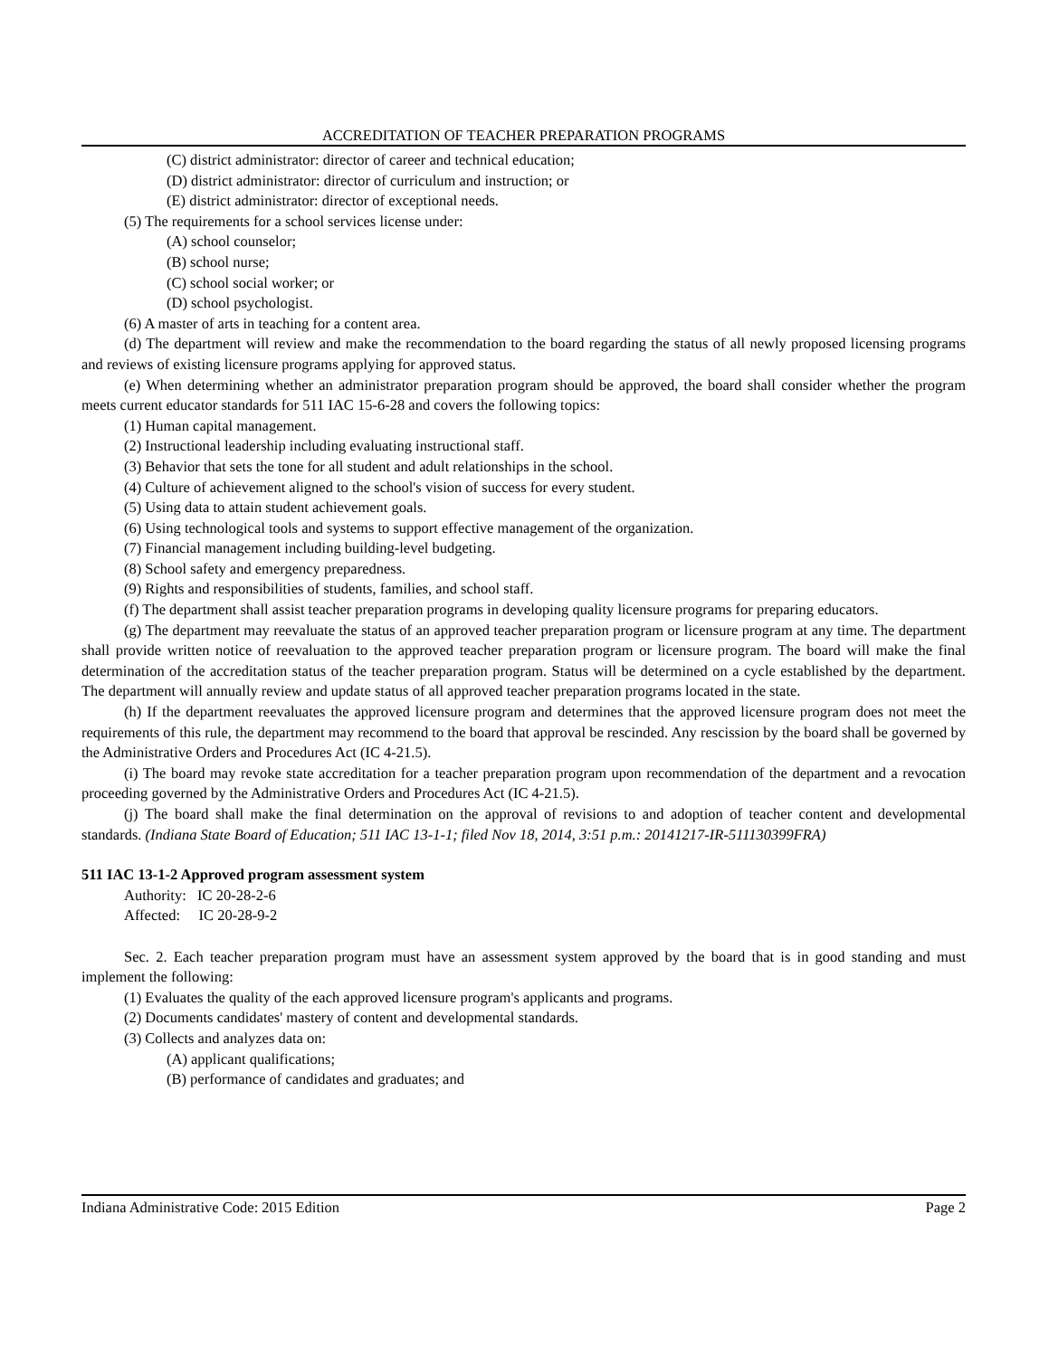ACCREDITATION OF TEACHER PREPARATION PROGRAMS
(C) district administrator: director of career and technical education;
(D) district administrator: director of curriculum and instruction; or
(E) district administrator: director of exceptional needs.
(5) The requirements for a school services license under:
(A) school counselor;
(B) school nurse;
(C) school social worker; or
(D) school psychologist.
(6) A master of arts in teaching for a content area.
(d) The department will review and make the recommendation to the board regarding the status of all newly proposed licensing programs and reviews of existing licensure programs applying for approved status.
(e) When determining whether an administrator preparation program should be approved, the board shall consider whether the program meets current educator standards for 511 IAC 15-6-28 and covers the following topics:
(1) Human capital management.
(2) Instructional leadership including evaluating instructional staff.
(3) Behavior that sets the tone for all student and adult relationships in the school.
(4) Culture of achievement aligned to the school's vision of success for every student.
(5) Using data to attain student achievement goals.
(6) Using technological tools and systems to support effective management of the organization.
(7) Financial management including building-level budgeting.
(8) School safety and emergency preparedness.
(9) Rights and responsibilities of students, families, and school staff.
(f) The department shall assist teacher preparation programs in developing quality licensure programs for preparing educators.
(g) The department may reevaluate the status of an approved teacher preparation program or licensure program at any time. The department shall provide written notice of reevaluation to the approved teacher preparation program or licensure program. The board will make the final determination of the accreditation status of the teacher preparation program. Status will be determined on a cycle established by the department. The department will annually review and update status of all approved teacher preparation programs located in the state.
(h) If the department reevaluates the approved licensure program and determines that the approved licensure program does not meet the requirements of this rule, the department may recommend to the board that approval be rescinded. Any rescission by the board shall be governed by the Administrative Orders and Procedures Act (IC 4-21.5).
(i) The board may revoke state accreditation for a teacher preparation program upon recommendation of the department and a revocation proceeding governed by the Administrative Orders and Procedures Act (IC 4-21.5).
(j) The board shall make the final determination on the approval of revisions to and adoption of teacher content and developmental standards. (Indiana State Board of Education; 511 IAC 13-1-1; filed Nov 18, 2014, 3:51 p.m.: 20141217-IR-511130399FRA)
511 IAC 13-1-2 Approved program assessment system
Authority: IC 20-28-2-6
Affected: IC 20-28-9-2
Sec. 2. Each teacher preparation program must have an assessment system approved by the board that is in good standing and must implement the following:
(1) Evaluates the quality of the each approved licensure program's applicants and programs.
(2) Documents candidates' mastery of content and developmental standards.
(3) Collects and analyzes data on:
(A) applicant qualifications;
(B) performance of candidates and graduates; and
Indiana Administrative Code: 2015 Edition Page 2